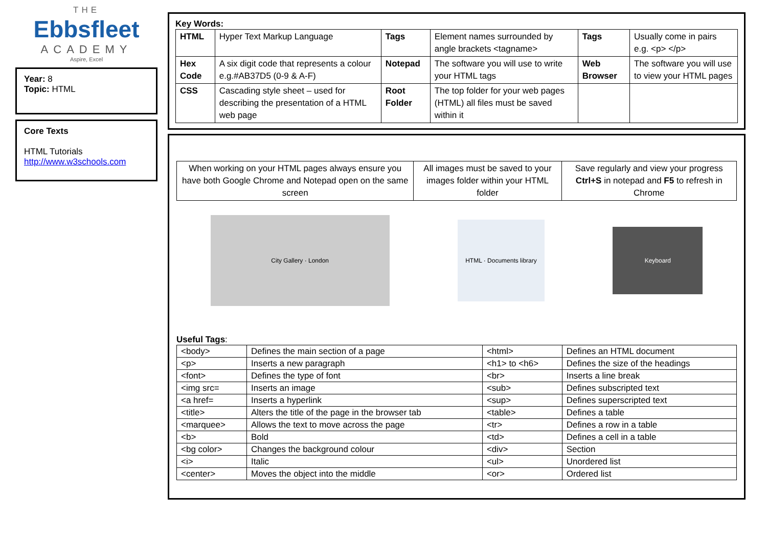THE
Ebbsfleet
ACADEMY
Aspire, Excel
Year: 8
Topic: HTML
Core Texts
HTML Tutorials
http://www.w3schools.com
Key Words:
| HTML | Hyper Text Markup Language | Tags | Element names surrounded by angle brackets <tagname> | Tags | Usually come in pairs e.g. <p> </p> |
| Hex Code | A six digit code that represents a colour e.g.#AB37D5 (0-9 & A-F) | Notepad | The software you will use to write your HTML tags | Web Browser | The software you will use to view your HTML pages |
| CSS | Cascading style sheet – used for describing the presentation of a HTML web page | Root Folder | The top folder for your web pages (HTML) all files must be saved within it | | |
| When working on your HTML pages always ensure you have both Google Chrome and Notepad open on the same screen | All images must be saved to your images folder within your HTML folder | Save regularly and view your progress Ctrl+S in notepad and F5 to refresh in Chrome |
City Gallery · London
HTML · Documents library
Keyboard
Useful Tags:
| <body> | Defines the main section of a page | <html> | Defines an HTML document |
| <p> | Inserts a new paragraph | <h1> to <h6> | Defines the size of the headings |
| <font> | Defines the type of font | <br> | Inserts a line break |
| <img src= | Inserts an image | <sub> | Defines subscripted text |
| <a href= | Inserts a hyperlink | <sup> | Defines superscripted text |
| <title> | Alters the title of the page in the browser tab | <table> | Defines a table |
| <marquee> | Allows the text to move across the page | <tr> | Defines a row in a table |
| <b> | Bold | <td> | Defines a cell in a table |
| <bg color> | Changes the background colour | <div> | Section |
| <i> | Italic | <ul> | Unordered list |
| <center> | Moves the object into the middle | <or> | Ordered list |